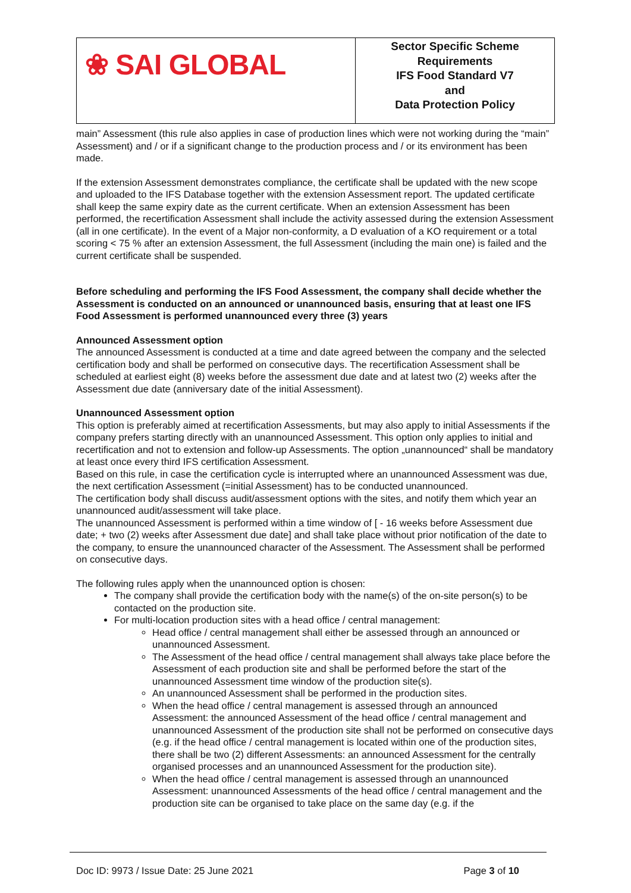| ❀ SAI GLOBAL | Sector Specific Scheme Requirements IFS Food Standard V7 and Data Protection Policy |
main” Assessment (this rule also applies in case of production lines which were not working during the “main” Assessment) and / or if a significant change to the production process and / or its environment has been made.
If the extension Assessment demonstrates compliance, the certificate shall be updated with the new scope and uploaded to the IFS Database together with the extension Assessment report. The updated certificate shall keep the same expiry date as the current certificate. When an extension Assessment has been performed, the recertification Assessment shall include the activity assessed during the extension Assessment (all in one certificate). In the event of a Major non-conformity, a D evaluation of a KO requirement or a total scoring < 75 % after an extension Assessment, the full Assessment (including the main one) is failed and the current certificate shall be suspended.
Before scheduling and performing the IFS Food Assessment, the company shall decide whether the Assessment is conducted on an announced or unannounced basis, ensuring that at least one IFS Food Assessment is performed unannounced every three (3) years
Announced Assessment option
The announced Assessment is conducted at a time and date agreed between the company and the selected certification body and shall be performed on consecutive days. The recertification Assessment shall be scheduled at earliest eight (8) weeks before the assessment due date and at latest two (2) weeks after the Assessment due date (anniversary date of the initial Assessment).
Unannounced Assessment option
This option is preferably aimed at recertification Assessments, but may also apply to initial Assessments if the company prefers starting directly with an unannounced Assessment. This option only applies to initial and recertification and not to extension and follow-up Assessments. The option „unannounced“ shall be mandatory at least once every third IFS certification Assessment.
Based on this rule, in case the certification cycle is interrupted where an unannounced Assessment was due, the next certification Assessment (=initial Assessment) has to be conducted unannounced.
The certification body shall discuss audit/assessment options with the sites, and notify them which year an unannounced audit/assessment will take place.
The unannounced Assessment is performed within a time window of [ - 16 weeks before Assessment due date; + two (2) weeks after Assessment due date] and shall take place without prior notification of the date to the company, to ensure the unannounced character of the Assessment. The Assessment shall be performed on consecutive days.
The following rules apply when the unannounced option is chosen:
The company shall provide the certification body with the name(s) of the on-site person(s) to be contacted on the production site.
For multi-location production sites with a head office / central management:
Head office / central management shall either be assessed through an announced or unannounced Assessment.
The Assessment of the head office / central management shall always take place before the Assessment of each production site and shall be performed before the start of the unannounced Assessment time window of the production site(s).
An unannounced Assessment shall be performed in the production sites.
When the head office / central management is assessed through an announced Assessment: the announced Assessment of the head office / central management and unannounced Assessment of the production site shall not be performed on consecutive days (e.g. if the head office / central management is located within one of the production sites, there shall be two (2) different Assessments: an announced Assessment for the centrally organised processes and an unannounced Assessment for the production site).
When the head office / central management is assessed through an unannounced Assessment: unannounced Assessments of the head office / central management and the production site can be organised to take place on the same day (e.g. if the
Doc ID: 9973 / Issue Date: 25 June 2021 Page 3 of 10